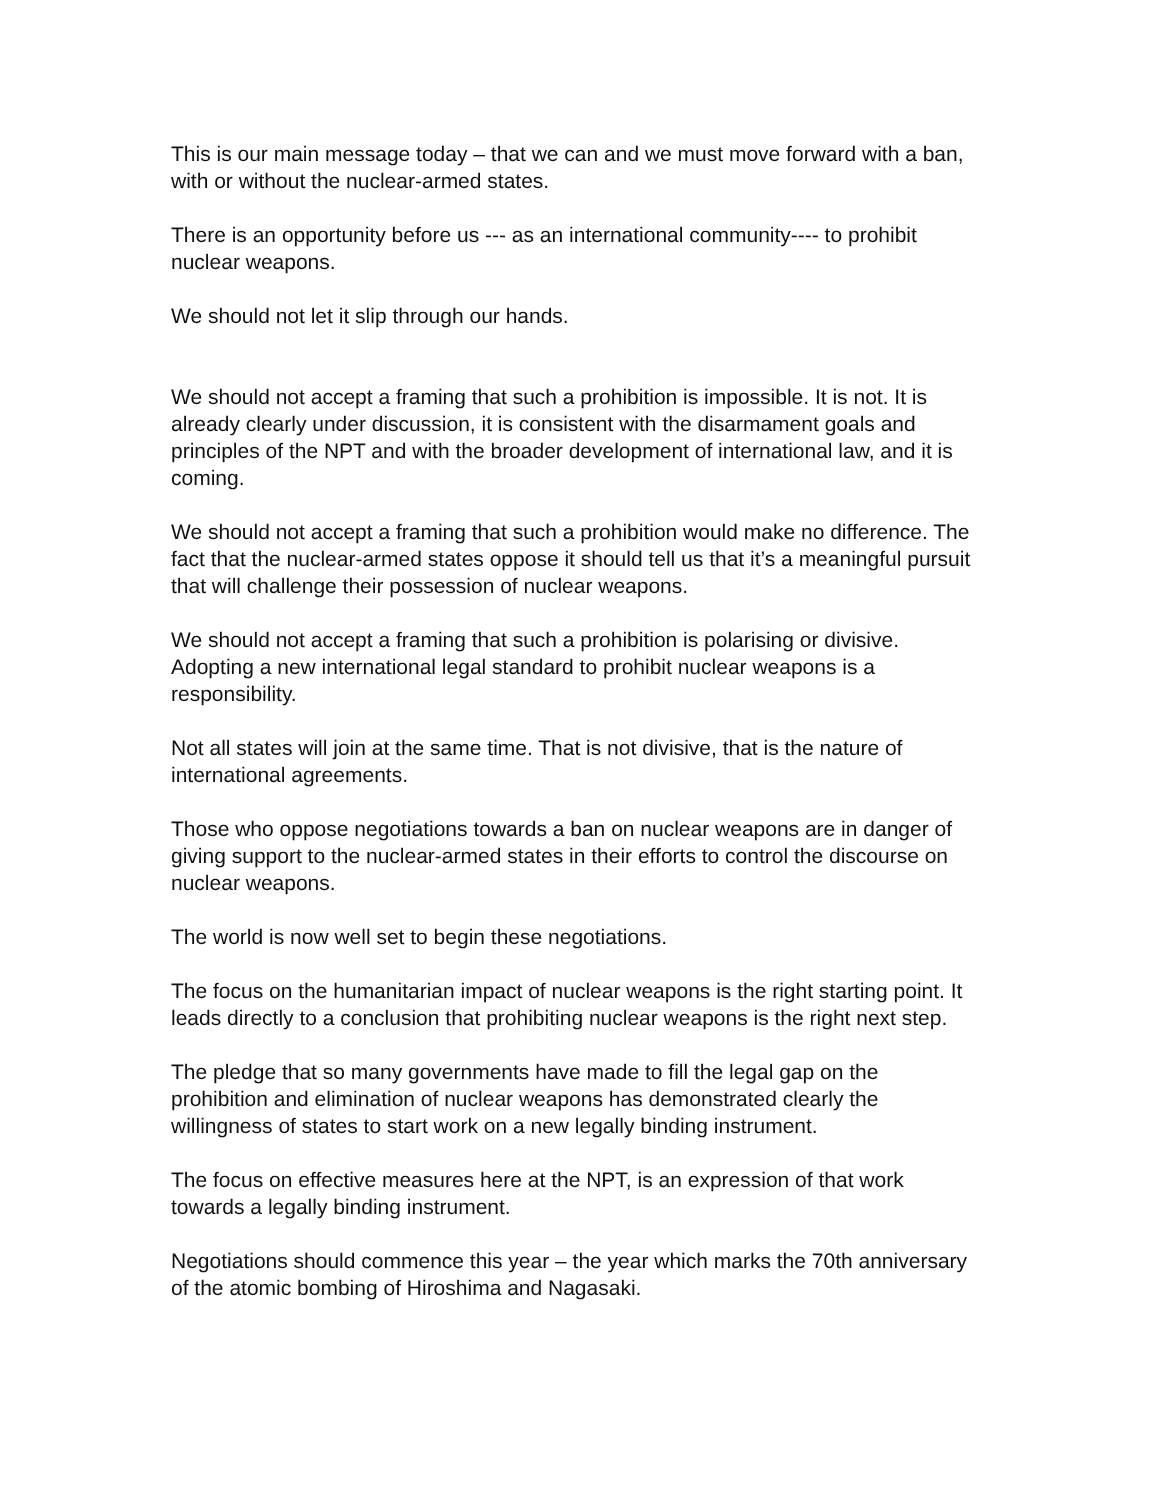This is our main message today – that we can and we must move forward with a ban, with or without the nuclear-armed states.
There is an opportunity before us --- as an international community---- to prohibit nuclear weapons.
We should not let it slip through our hands.
We should not accept a framing that such a prohibition is impossible. It is not. It is already clearly under discussion, it is consistent with the disarmament goals and principles of the NPT and with the broader development of international law, and it is coming.
We should not accept a framing that such a prohibition would make no difference. The fact that the nuclear-armed states oppose it should tell us that it’s a meaningful pursuit that will challenge their possession of nuclear weapons.
We should not accept a framing that such a prohibition is polarising or divisive. Adopting a new international legal standard to prohibit nuclear weapons is a responsibility.
Not all states will join at the same time. That is not divisive, that is the nature of international agreements.
Those who oppose negotiations towards a ban on nuclear weapons are in danger of giving support to the nuclear-armed states in their efforts to control the discourse on nuclear weapons.
The world is now well set to begin these negotiations.
The focus on the humanitarian impact of nuclear weapons is the right starting point. It leads directly to a conclusion that prohibiting nuclear weapons is the right next step.
The pledge that so many governments have made to fill the legal gap on the prohibition and elimination of nuclear weapons has demonstrated clearly the willingness of states to start work on a new legally binding instrument.
The focus on effective measures here at the NPT, is an expression of that work towards a legally binding instrument.
Negotiations should commence this year – the year which marks the 70th anniversary of the atomic bombing of Hiroshima and Nagasaki.